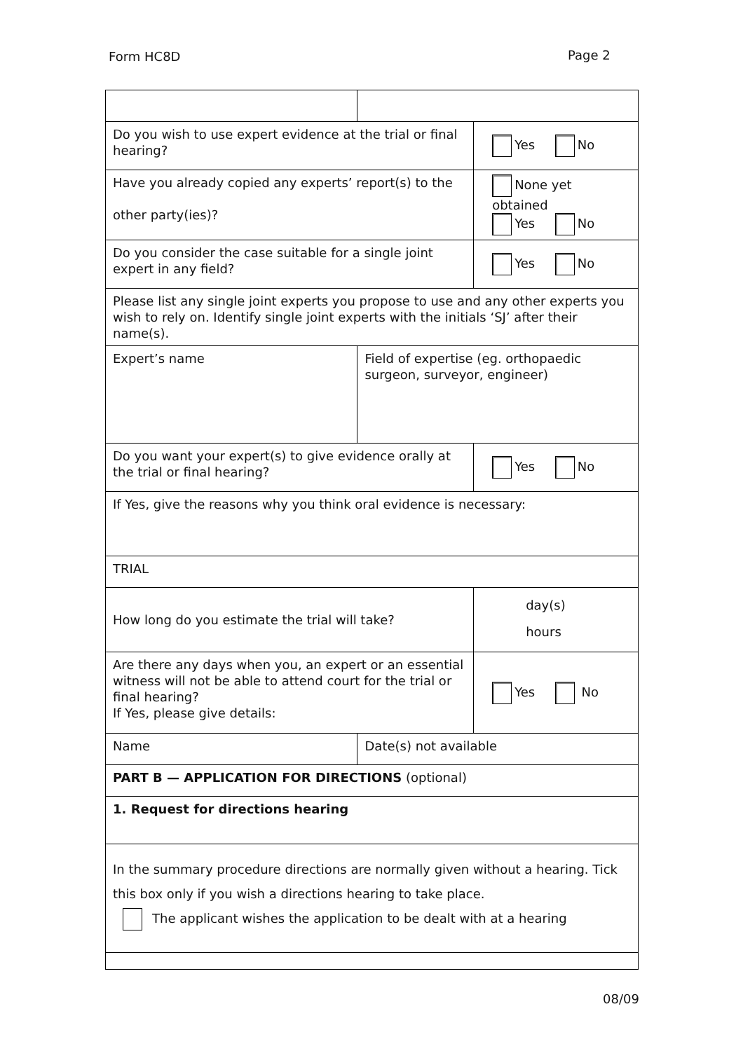Form HC8D Page 2
| Do you wish to use expert evidence at the trial or final hearing? | | Yes No |
| Have you already copied any experts’ report(s) to the other party(ies)? | | None yet obtained Yes No |
| Do you consider the case suitable for a single joint expert in any field? | | Yes No |
| Please list any single joint experts you propose to use and any other experts you wish to rely on. Identify single joint experts with the initials ‘SJ’ after their name(s). | | |
| Expert’s name | Field of expertise (eg. orthopaedic surgeon, surveyor, engineer) | |
| Do you want your expert(s) to give evidence orally at the trial or final hearing? | | Yes No |
| If Yes, give the reasons why you think oral evidence is necessary: | | |
| TRIAL | | |
| How long do you estimate the trial will take? | | day(s) hours |
| Are there any days when you, an expert or an essential witness will not be able to attend court for the trial or final hearing? If Yes, please give details: | | Yes No |
| Name | Date(s) not available | |
| PART B — APPLICATION FOR DIRECTIONS (optional) | | |
| 1. Request for directions hearing | | |
| In the summary procedure directions are normally given without a hearing. Tick this box only if you wish a directions hearing to take place. The applicant wishes the application to be dealt with at a hearing | | |
08/09